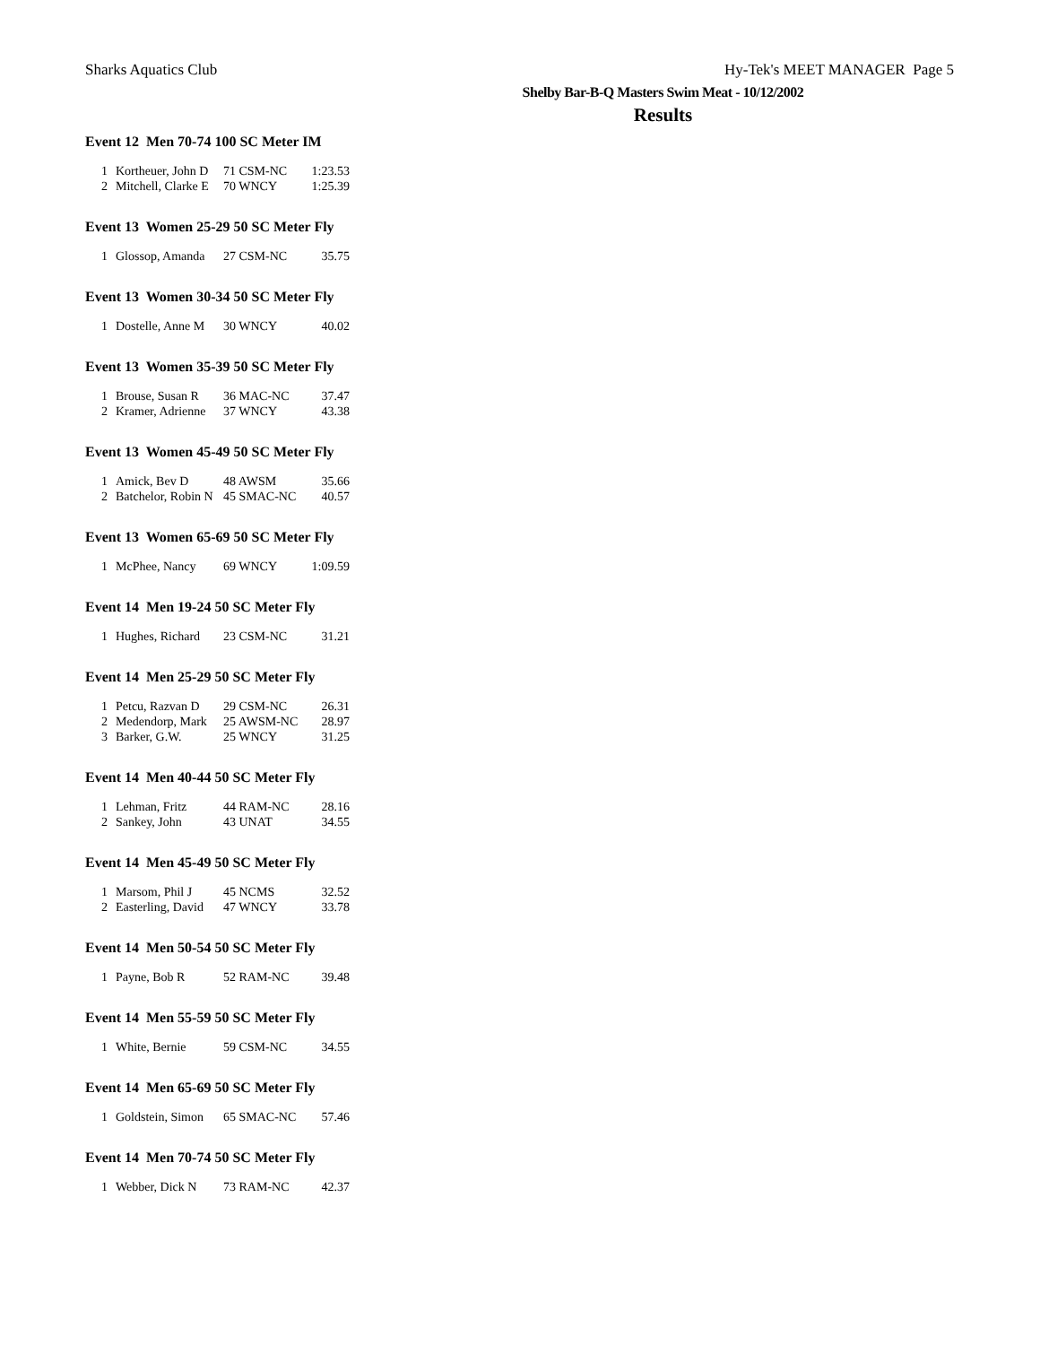Sharks Aquatics Club Hy-Tek's MEET MANAGER Page 5
Shelby Bar-B-Q Masters Swim Meat - 10/12/2002
Results
Event 12 Men 70-74 100 SC Meter IM
| 1 | Kortheuer, John D | 71 CSM-NC | 1:23.53 |
| 2 | Mitchell, Clarke E | 70 WNCY | 1:25.39 |
Event 13 Women 25-29 50 SC Meter Fly
| 1 | Glossop, Amanda | 27 CSM-NC | 35.75 |
Event 13 Women 30-34 50 SC Meter Fly
| 1 | Dostelle, Anne M | 30 WNCY | 40.02 |
Event 13 Women 35-39 50 SC Meter Fly
| 1 | Brouse, Susan R | 36 MAC-NC | 37.47 |
| 2 | Kramer, Adrienne | 37 WNCY | 43.38 |
Event 13 Women 45-49 50 SC Meter Fly
| 1 | Amick, Bev D | 48 AWSM | 35.66 |
| 2 | Batchelor, Robin N | 45 SMAC-NC | 40.57 |
Event 13 Women 65-69 50 SC Meter Fly
| 1 | McPhee, Nancy | 69 WNCY | 1:09.59 |
Event 14 Men 19-24 50 SC Meter Fly
| 1 | Hughes, Richard | 23 CSM-NC | 31.21 |
Event 14 Men 25-29 50 SC Meter Fly
| 1 | Petcu, Razvan D | 29 CSM-NC | 26.31 |
| 2 | Medendorp, Mark | 25 AWSM-NC | 28.97 |
| 3 | Barker, G.W. | 25 WNCY | 31.25 |
Event 14 Men 40-44 50 SC Meter Fly
| 1 | Lehman, Fritz | 44 RAM-NC | 28.16 |
| 2 | Sankey, John | 43 UNAT | 34.55 |
Event 14 Men 45-49 50 SC Meter Fly
| 1 | Marsom, Phil J | 45 NCMS | 32.52 |
| 2 | Easterling, David | 47 WNCY | 33.78 |
Event 14 Men 50-54 50 SC Meter Fly
| 1 | Payne, Bob R | 52 RAM-NC | 39.48 |
Event 14 Men 55-59 50 SC Meter Fly
| 1 | White, Bernie | 59 CSM-NC | 34.55 |
Event 14 Men 65-69 50 SC Meter Fly
| 1 | Goldstein, Simon | 65 SMAC-NC | 57.46 |
Event 14 Men 70-74 50 SC Meter Fly
| 1 | Webber, Dick N | 73 RAM-NC | 42.37 |